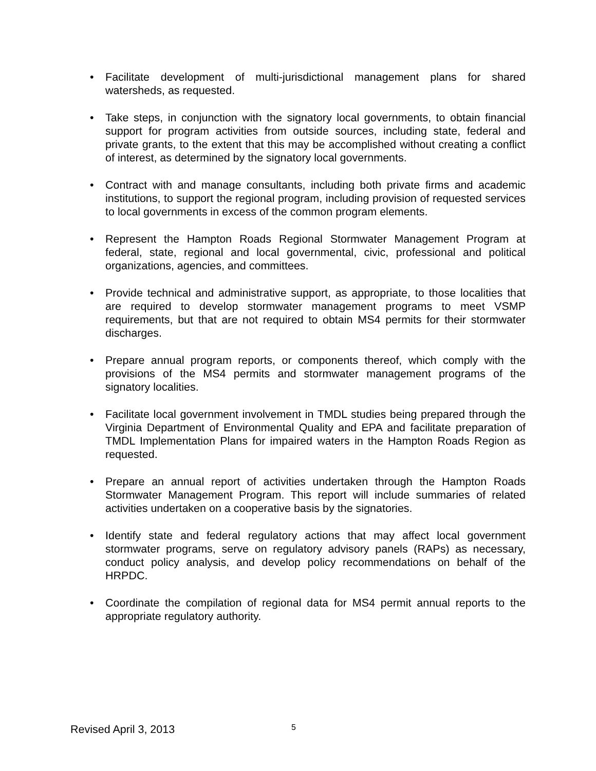• Facilitate development of multi-jurisdictional management plans for shared watersheds, as requested.
• Take steps, in conjunction with the signatory local governments, to obtain financial support for program activities from outside sources, including state, federal and private grants, to the extent that this may be accomplished without creating a conflict of interest, as determined by the signatory local governments.
• Contract with and manage consultants, including both private firms and academic institutions, to support the regional program, including provision of requested services to local governments in excess of the common program elements.
• Represent the Hampton Roads Regional Stormwater Management Program at federal, state, regional and local governmental, civic, professional and political organizations, agencies, and committees.
• Provide technical and administrative support, as appropriate, to those localities that are required to develop stormwater management programs to meet VSMP requirements, but that are not required to obtain MS4 permits for their stormwater discharges.
• Prepare annual program reports, or components thereof, which comply with the provisions of the MS4 permits and stormwater management programs of the signatory localities.
• Facilitate local government involvement in TMDL studies being prepared through the Virginia Department of Environmental Quality and EPA and facilitate preparation of TMDL Implementation Plans for impaired waters in the Hampton Roads Region as requested.
• Prepare an annual report of activities undertaken through the Hampton Roads Stormwater Management Program. This report will include summaries of related activities undertaken on a cooperative basis by the signatories.
• Identify state and federal regulatory actions that may affect local government stormwater programs, serve on regulatory advisory panels (RAPs) as necessary, conduct policy analysis, and develop policy recommendations on behalf of the HRPDC.
• Coordinate the compilation of regional data for MS4 permit annual reports to the appropriate regulatory authority.
Revised April 3, 2013 5